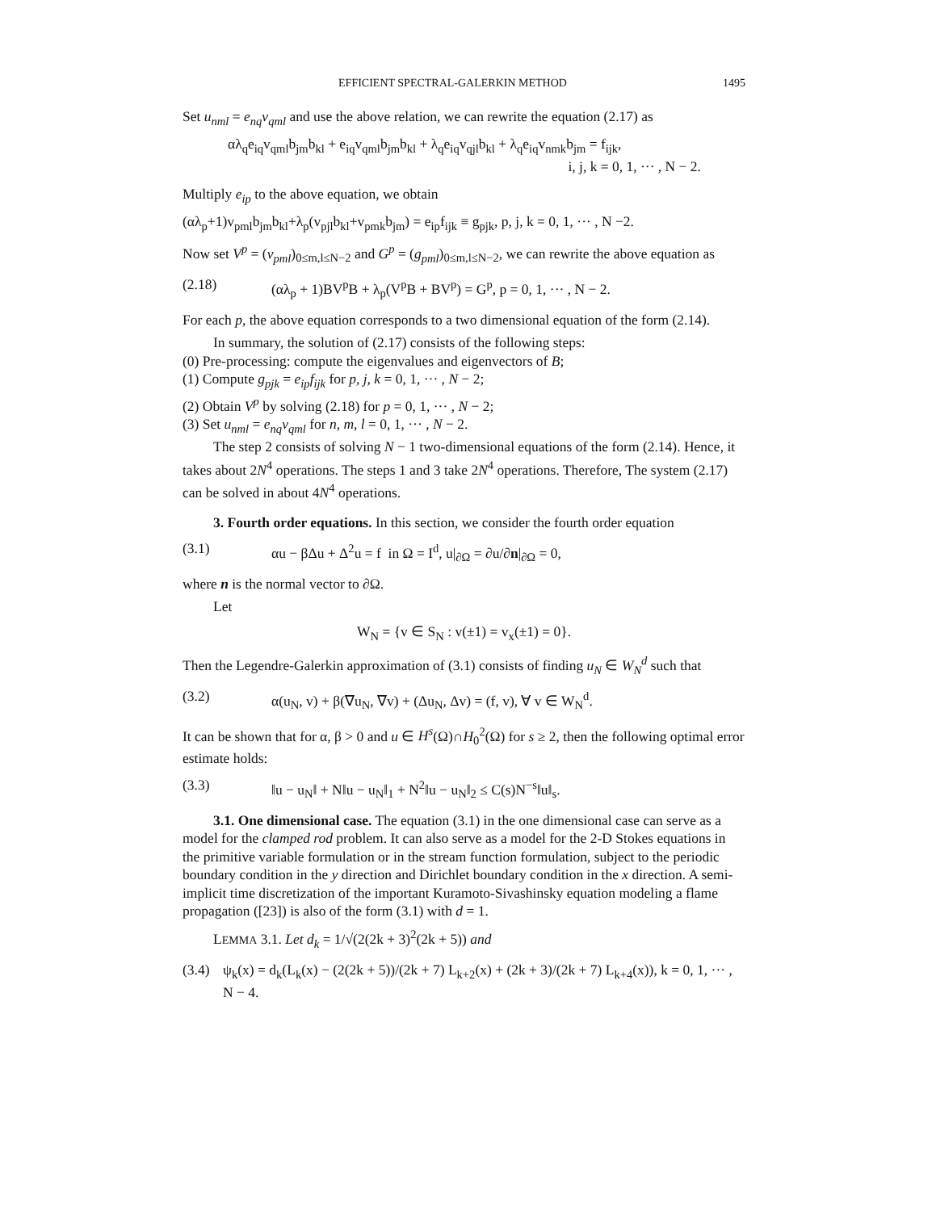EFFICIENT SPECTRAL-GALERKIN METHOD 1495
Set u<sub>nml</sub> = e<sub>nq</sub>v<sub>qml</sub> and use the above relation, we can rewrite the equation (2.17) as
αλ<sub>q</sub>e<sub>iq</sub>v<sub>qml</sub>b<sub>jm</sub>b<sub>kl</sub> + e<sub>iq</sub>v<sub>qml</sub>b<sub>jm</sub>b<sub>kl</sub> + λ<sub>q</sub>e<sub>iq</sub>v<sub>qjl</sub>b<sub>kl</sub> + λ<sub>q</sub>e<sub>iq</sub>v<sub>nmk</sub>b<sub>jm</sub> = f<sub>ijk</sub>,
i, j, k = 0, 1, ··· , N − 2.
Multiply e<sub>ip</sub> to the above equation, we obtain
(αλ<sub>p</sub>+1)v<sub>pml</sub>b<sub>jm</sub>b<sub>kl</sub>+λ<sub>p</sub>(v<sub>pjl</sub>b<sub>kl</sub>+v<sub>pmk</sub>b<sub>jm</sub>) = e<sub>ip</sub>f<sub>ijk</sub> ≡ g<sub>pjk</sub>, p, j, k = 0, 1, ··· , N −2.
Now set V<sup>p</sup> = (v<sub>pml</sub>)<sub>0≤m,l≤N−2</sub> and G<sup>p</sup> = (g<sub>pml</sub>)<sub>0≤m,l≤N−2</sub>, we can rewrite the above equation as
(2.18) (αλ<sub>p</sub> + 1)BV<sup>p</sup>B + λ<sub>p</sub>(V<sup>p</sup>B + BV<sup>p</sup>) = G<sup>p</sup>, p = 0, 1, ··· , N − 2.
For each p, the above equation corresponds to a two dimensional equation of the form (2.14).
In summary, the solution of (2.17) consists of the following steps:
(0) Pre-processing: compute the eigenvalues and eigenvectors of B;
(1) Compute g<sub>pjk</sub> = e<sub>ip</sub>f<sub>ijk</sub> for p, j, k = 0, 1, ··· , N − 2;
(2) Obtain V<sup>p</sup> by solving (2.18) for p = 0, 1, ··· , N − 2;
(3) Set u<sub>nml</sub> = e<sub>nq</sub>v<sub>qml</sub> for n, m, l = 0, 1, ··· , N − 2.
The step 2 consists of solving N − 1 two-dimensional equations of the form (2.14). Hence, it takes about 2N<sup>4</sup> operations. The steps 1 and 3 take 2N<sup>4</sup> operations. Therefore, The system (2.17) can be solved in about 4N<sup>4</sup> operations.
3. Fourth order equations. In this section, we consider the fourth order equation
(3.1) αu − βΔu + Δ<sup>2</sup>u = f in Ω = I<sup>d</sup>, u|<sub>∂Ω</sub> = ∂u/∂n|<sub>∂Ω</sub> = 0,
where n is the normal vector to ∂Ω.
Let
W<sub>N</sub> = {v ∈ S<sub>N</sub> : v(±1) = v<sub>x</sub>(±1) = 0}.
Then the Legendre-Galerkin approximation of (3.1) consists of finding u<sub>N</sub> ∈ W<sub>N</sub><sup>d</sup> such that
(3.2) α(u<sub>N</sub>, v) + β(∇u<sub>N</sub>, ∇v) + (Δu<sub>N</sub>, Δv) = (f, v), ∀ v ∈ W<sub>N</sub><sup>d</sup>.
It can be shown that for α, β > 0 and u ∈ H<sup>s</sup>(Ω)∩H<sub>0</sub><sup>2</sup>(Ω) for s ≥ 2, then the following optimal error estimate holds:
(3.3) ‖u − u<sub>N</sub>‖ + N‖u − u<sub>N</sub>‖<sub>1</sub> + N<sup>2</sup>‖u − u<sub>N</sub>‖<sub>2</sub> ≤ C(s)N<sup>−s</sup>‖u‖<sub>s</sub>.
3.1. One dimensional case. The equation (3.1) in the one dimensional case can serve as a model for the clamped rod problem. It can also serve as a model for the 2-D Stokes equations in the primitive variable formulation or in the stream function formulation, subject to the periodic boundary condition in the y direction and Dirichlet boundary condition in the x direction. A semi-implicit time discretization of the important Kuramoto-Sivashinsky equation modeling a flame propagation ([23]) is also of the form (3.1) with d = 1.
LEMMA 3.1. Let d<sub>k</sub> = 1/√(2(2k + 3)<sup>2</sup>(2k + 5)) and
(3.4) ψ<sub>k</sub>(x) = d<sub>k</sub>(L<sub>k</sub>(x) − (2(2k + 5))/(2k + 7) L<sub>k+2</sub>(x) + (2k + 3)/(2k + 7) L<sub>k+4</sub>(x)), k = 0, 1, ··· , N − 4.